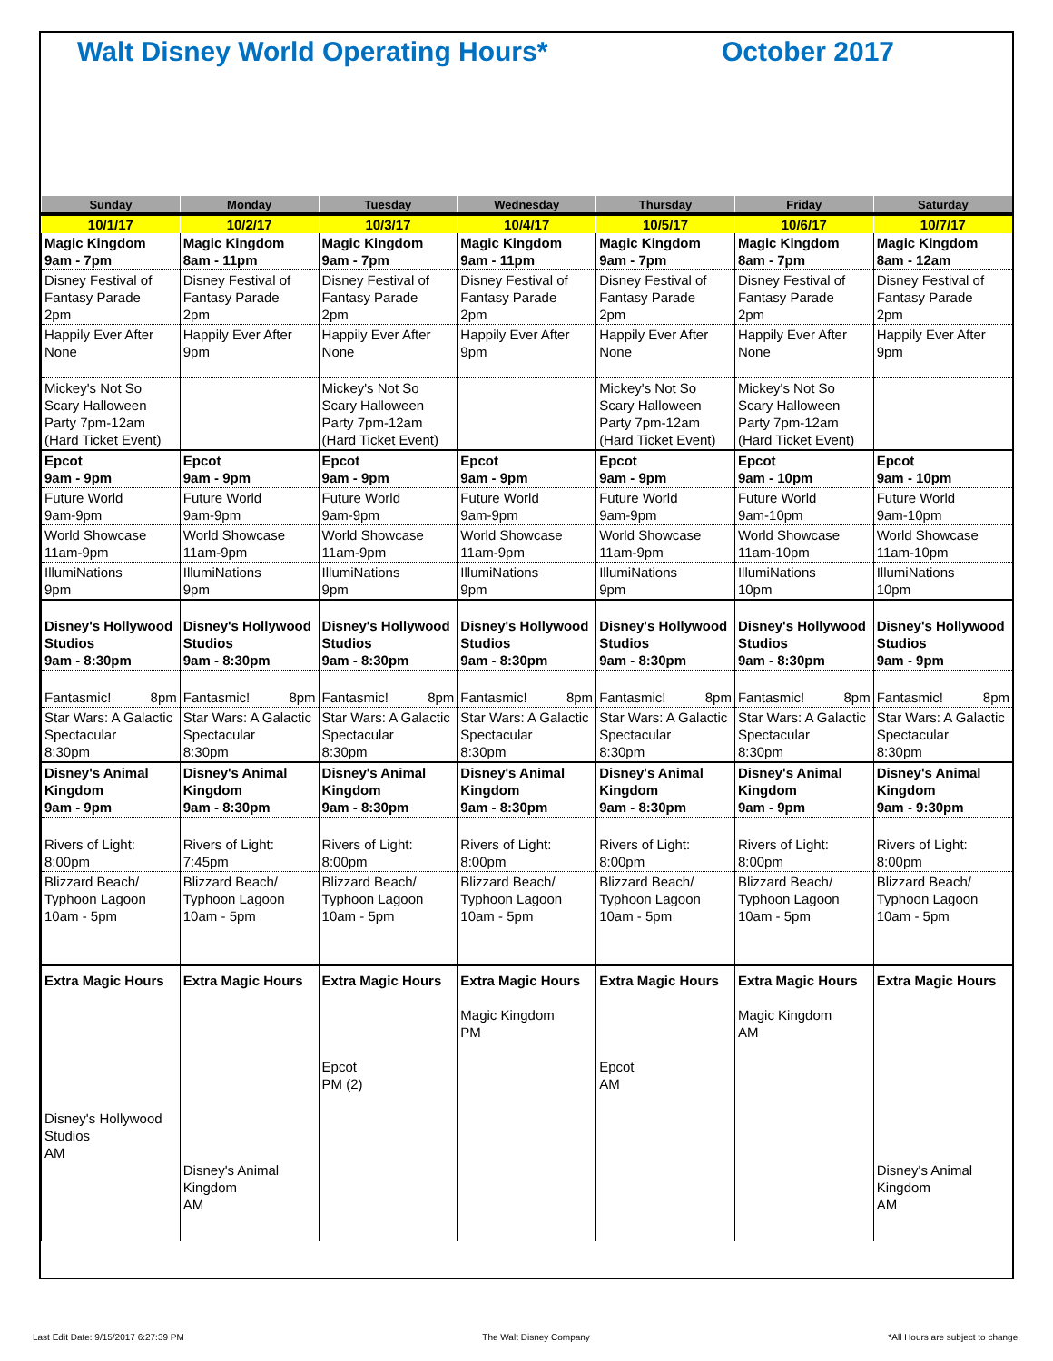Walt Disney World Operating Hours* October 2017
| Sunday | Monday | Tuesday | Wednesday | Thursday | Friday | Saturday |
| --- | --- | --- | --- | --- | --- | --- |
| 10/1/17 | 10/2/17 | 10/3/17 | 10/4/17 | 10/5/17 | 10/6/17 | 10/7/17 |
| Magic Kingdom 9am - 7pm | Magic Kingdom 8am - 11pm | Magic Kingdom 9am - 7pm | Magic Kingdom 9am - 11pm | Magic Kingdom 9am - 7pm | Magic Kingdom 8am - 7pm | Magic Kingdom 8am - 12am |
| Disney Festival of Fantasy Parade 2pm | Disney Festival of Fantasy Parade 2pm | Disney Festival of Fantasy Parade 2pm | Disney Festival of Fantasy Parade 2pm | Disney Festival of Fantasy Parade 2pm | Disney Festival of Fantasy Parade 2pm | Disney Festival of Fantasy Parade 2pm |
| Happily Ever After None | Happily Ever After 9pm | Happily Ever After None | Happily Ever After 9pm | Happily Ever After None | Happily Ever After None | Happily Ever After 9pm |
| Mickey's Not So Scary Halloween Party 7pm-12am (Hard Ticket Event) | | Mickey's Not So Scary Halloween Party 7pm-12am (Hard Ticket Event) | | Mickey's Not So Scary Halloween Party 7pm-12am (Hard Ticket Event) | Mickey's Not So Scary Halloween Party 7pm-12am (Hard Ticket Event) | |
| Epcot 9am - 9pm | Epcot 9am - 9pm | Epcot 9am - 9pm | Epcot 9am - 9pm | Epcot 9am - 9pm | Epcot 9am - 10pm | Epcot 9am - 10pm |
| Future World 9am-9pm | Future World 9am-9pm | Future World 9am-9pm | Future World 9am-9pm | Future World 9am-9pm | Future World 9am-10pm | Future World 9am-10pm |
| World Showcase 11am-9pm | World Showcase 11am-9pm | World Showcase 11am-9pm | World Showcase 11am-9pm | World Showcase 11am-9pm | World Showcase 11am-10pm | World Showcase 11am-10pm |
| IllumiNations 9pm | IllumiNations 9pm | IllumiNations 9pm | IllumiNations 9pm | IllumiNations 9pm | IllumiNations 10pm | IllumiNations 10pm |
| Disney's Hollywood Studios 9am - 8:30pm | Disney's Hollywood Studios 9am - 8:30pm | Disney's Hollywood Studios 9am - 8:30pm | Disney's Hollywood Studios 9am - 8:30pm | Disney's Hollywood Studios 9am - 8:30pm | Disney's Hollywood Studios 9am - 8:30pm | Disney's Hollywood Studios 9am - 9pm |
| Fantasmic! 8pm | Fantasmic! 8pm | Fantasmic! 8pm | Fantasmic! 8pm | Fantasmic! 8pm | Fantasmic! 8pm | Fantasmic! 8pm |
| Star Wars: A Galactic Spectacular 8:30pm | Star Wars: A Galactic Spectacular 8:30pm | Star Wars: A Galactic Spectacular 8:30pm | Star Wars: A Galactic Spectacular 8:30pm | Star Wars: A Galactic Spectacular 8:30pm | Star Wars: A Galactic Spectacular 8:30pm | Star Wars: A Galactic Spectacular 8:30pm |
| Disney's Animal Kingdom 9am - 9pm | Disney's Animal Kingdom 9am - 8:30pm | Disney's Animal Kingdom 9am - 8:30pm | Disney's Animal Kingdom 9am - 8:30pm | Disney's Animal Kingdom 9am - 8:30pm | Disney's Animal Kingdom 9am - 9pm | Disney's Animal Kingdom 9am - 9:30pm |
| Rivers of Light: 8:00pm | Rivers of Light: 7:45pm | Rivers of Light: 8:00pm | Rivers of Light: 8:00pm | Rivers of Light: 8:00pm | Rivers of Light: 8:00pm | Rivers of Light: 8:00pm |
| Blizzard Beach/ Typhoon Lagoon 10am - 5pm | Blizzard Beach/ Typhoon Lagoon 10am - 5pm | Blizzard Beach/ Typhoon Lagoon 10am - 5pm | Blizzard Beach/ Typhoon Lagoon 10am - 5pm | Blizzard Beach/ Typhoon Lagoon 10am - 5pm | Blizzard Beach/ Typhoon Lagoon 10am - 5pm | Blizzard Beach/ Typhoon Lagoon 10am - 5pm |
| Extra Magic Hours Disney's Hollywood Studios AM | Extra Magic Hours Disney's Animal Kingdom AM | Extra Magic Hours Epcot PM (2) | Extra Magic Hours Magic Kingdom PM | Extra Magic Hours Epcot AM | Extra Magic Hours Magic Kingdom AM | Extra Magic Hours Disney's Animal Kingdom AM |
Last Edit Date: 9/15/2017 6:27:39 PM The Walt Disney Company *All Hours are subject to change.